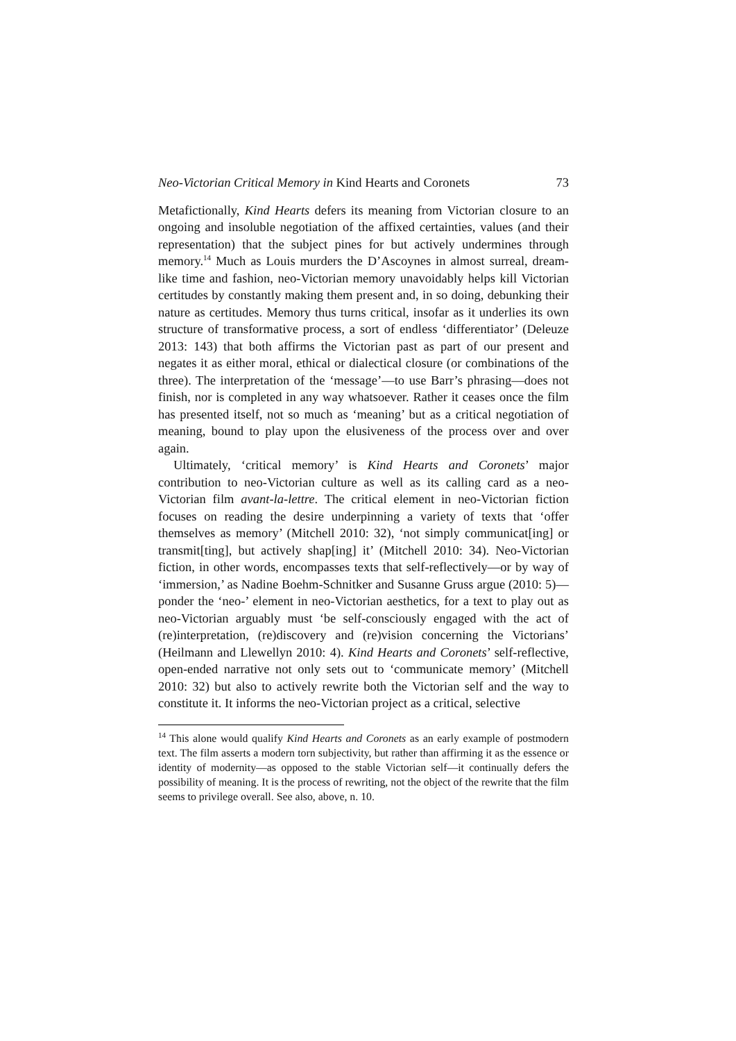Neo-Victorian Critical Memory in Kind Hearts and Coronets 73
Metafictionally, Kind Hearts defers its meaning from Victorian closure to an ongoing and insoluble negotiation of the affixed certainties, values (and their representation) that the subject pines for but actively undermines through memory.<sup>14</sup> Much as Louis murders the D’Ascoynes in almost surreal, dream-like time and fashion, neo-Victorian memory unavoidably helps kill Victorian certitudes by constantly making them present and, in so doing, debunking their nature as certitudes. Memory thus turns critical, insofar as it underlies its own structure of transformative process, a sort of endless ‘differentiator’ (Deleuze 2013: 143) that both affirms the Victorian past as part of our present and negates it as either moral, ethical or dialectical closure (or combinations of the three). The interpretation of the ‘message’—to use Barr’s phrasing—does not finish, nor is completed in any way whatsoever. Rather it ceases once the film has presented itself, not so much as ‘meaning’ but as a critical negotiation of meaning, bound to play upon the elusiveness of the process over and over again.
Ultimately, ‘critical memory’ is Kind Hearts and Coronets’ major contribution to neo-Victorian culture as well as its calling card as a neo-Victorian film avant-la-lettre. The critical element in neo-Victorian fiction focuses on reading the desire underpinning a variety of texts that ‘offer themselves as memory’ (Mitchell 2010: 32), ‘not simply communicat[ing] or transmit[ting], but actively shap[ing] it’ (Mitchell 2010: 34). Neo-Victorian fiction, in other words, encompasses texts that self-reflectively—or by way of ‘immersion,’ as Nadine Boehm-Schnitker and Susanne Gruss argue (2010: 5)—ponder the ‘neo-’ element in neo-Victorian aesthetics, for a text to play out as neo-Victorian arguably must ‘be self-consciously engaged with the act of (re)interpretation, (re)discovery and (re)vision concerning the Victorians’ (Heilmann and Llewellyn 2010: 4). Kind Hearts and Coronets’ self-reflective, open-ended narrative not only sets out to ‘communicate memory’ (Mitchell 2010: 32) but also to actively rewrite both the Victorian self and the way to constitute it. It informs the neo-Victorian project as a critical, selective
<sup>14</sup> This alone would qualify Kind Hearts and Coronets as an early example of postmodern text. The film asserts a modern torn subjectivity, but rather than affirming it as the essence or identity of modernity—as opposed to the stable Victorian self—it continually defers the possibility of meaning. It is the process of rewriting, not the object of the rewrite that the film seems to privilege overall. See also, above, n. 10.